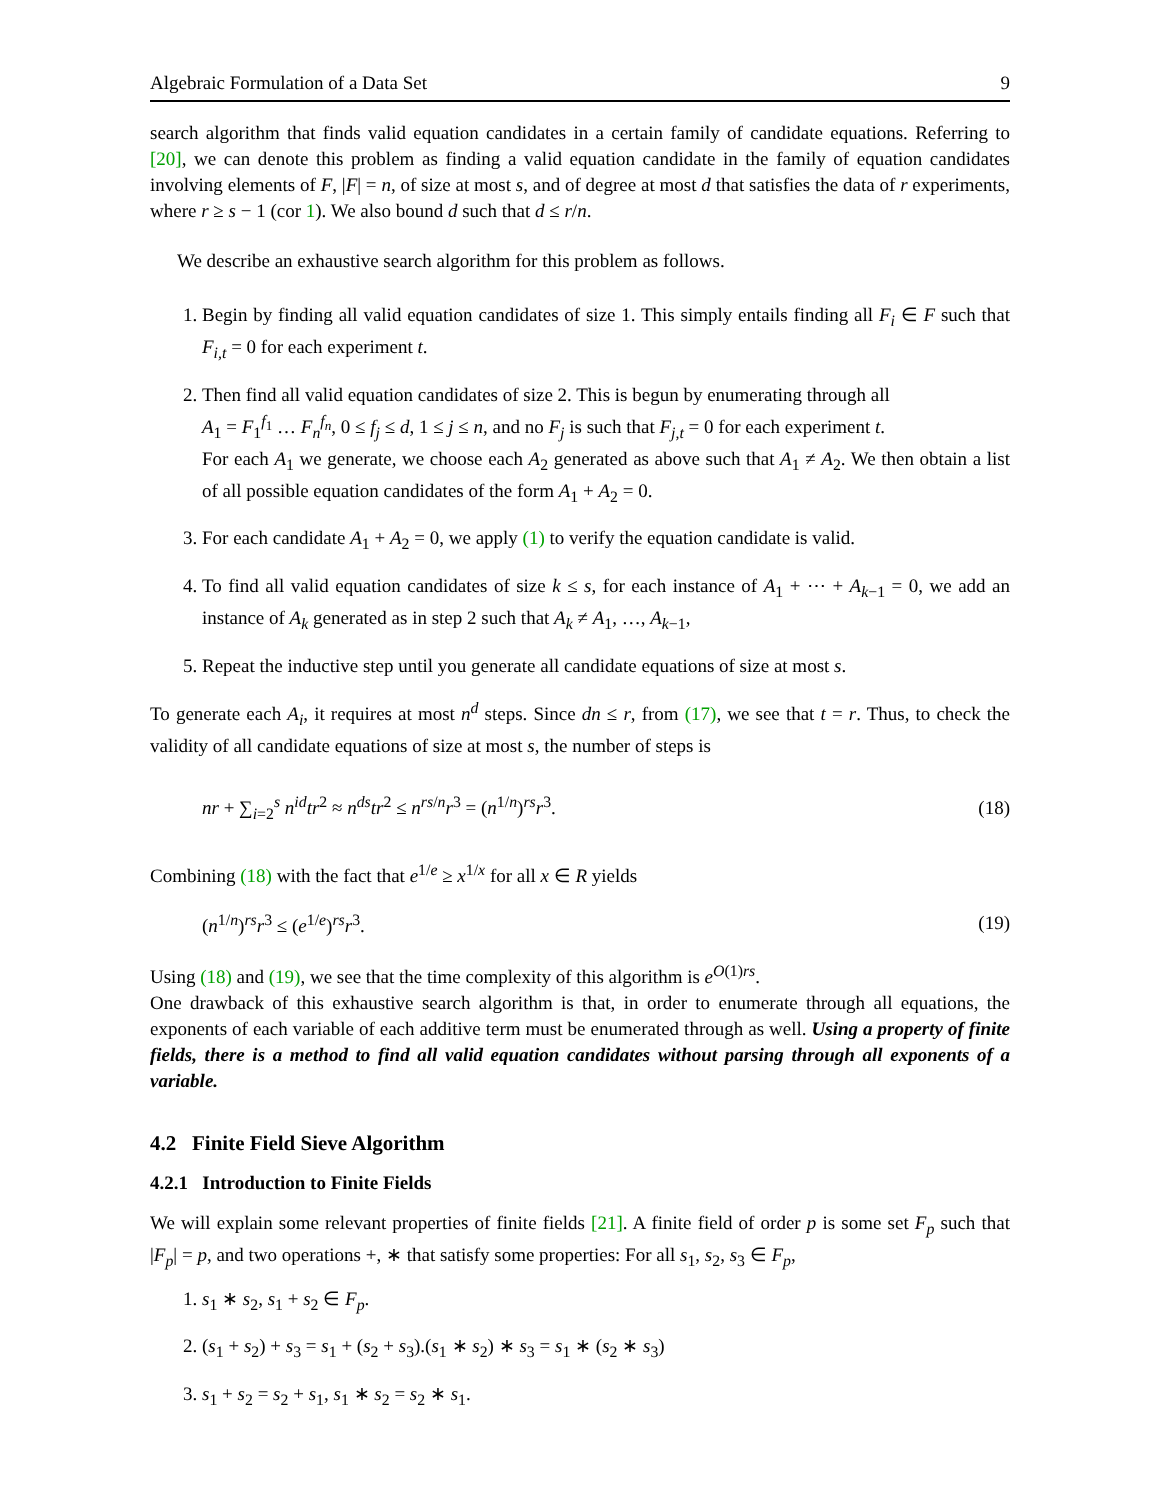Algebraic Formulation of a Data Set 9
search algorithm that finds valid equation candidates in a certain family of candidate equations. Referring to [20], we can denote this problem as finding a valid equation candidate in the family of equation candidates involving elements of F, |F| = n, of size at most s, and of degree at most d that satisfies the data of r experiments, where r ≥ s − 1 (cor 1). We also bound d such that d ≤ r/n.
We describe an exhaustive search algorithm for this problem as follows.
1. Begin by finding all valid equation candidates of size 1. This simply entails finding all F<sub>i</sub> ∈ F such that F<sub>i,t</sub> = 0 for each experiment t.
2. Then find all valid equation candidates of size 2. This is begun by enumerating through all
A<sub>1</sub> = F<sub>1</sub><sup>f<sub>1</sub></sup> … F<sub>n</sub><sup>f<sub>n</sub></sup>, 0 ≤ f<sub>j</sub> ≤ d, 1 ≤ j ≤ n, and no F<sub>j</sub> is such that F<sub>j,t</sub> = 0 for each experiment t.
For each A<sub>1</sub> we generate, we choose each A<sub>2</sub> generated as above such that A<sub>1</sub> ≠ A<sub>2</sub>. We then obtain a list of all possible equation candidates of the form A<sub>1</sub> + A<sub>2</sub> = 0.
3. For each candidate A<sub>1</sub> + A<sub>2</sub> = 0, we apply (1) to verify the equation candidate is valid.
4. To find all valid equation candidates of size k ≤ s, for each instance of A<sub>1</sub> + ⋯ + A<sub>k−1</sub> = 0, we add an instance of A<sub>k</sub> generated as in step 2 such that A<sub>k</sub> ≠ A<sub>1</sub>, …, A<sub>k−1</sub>,
5. Repeat the inductive step until you generate all candidate equations of size at most s.
To generate each A<sub>i</sub>, it requires at most n<sup>d</sup> steps. Since dn ≤ r, from (17), we see that t = r. Thus, to check the validity of all candidate equations of size at most s, the number of steps is
nr + ∑<sub>i=2</sub><sup>s</sup> n<sup>id</sup>tr<sup>2</sup> ≈ n<sup>ds</sup>tr<sup>2</sup> ≤ n<sup>rs/n</sup>r<sup>3</sup> = (n<sup>1/n</sup>)<sup>rs</sup>r<sup>3</sup>. (18)
Combining (18) with the fact that e<sup>1/e</sup> ≥ x<sup>1/x</sup> for all x ∈ R yields
(n<sup>1/n</sup>)<sup>rs</sup>r<sup>3</sup> ≤ (e<sup>1/e</sup>)<sup>rs</sup>r<sup>3</sup>. (19)
Using (18) and (19), we see that the time complexity of this algorithm is e<sup>O(1)rs</sup>.
One drawback of this exhaustive search algorithm is that, in order to enumerate through all equations, the exponents of each variable of each additive term must be enumerated through as well. Using a property of finite fields, there is a method to find all valid equation candidates without parsing through all exponents of a variable.
4.2 Finite Field Sieve Algorithm
4.2.1 Introduction to Finite Fields
We will explain some relevant properties of finite fields [21]. A finite field of order p is some set F<sub>p</sub> such that |F<sub>p</sub>| = p, and two operations +, ∗ that satisfy some properties: For all s<sub>1</sub>, s<sub>2</sub>, s<sub>3</sub> ∈ F<sub>p</sub>,
1. s<sub>1</sub> ∗ s<sub>2</sub>, s<sub>1</sub> + s<sub>2</sub> ∈ F<sub>p</sub>.
2. (s<sub>1</sub> + s<sub>2</sub>) + s<sub>3</sub> = s<sub>1</sub> + (s<sub>2</sub> + s<sub>3</sub>).(s<sub>1</sub> ∗ s<sub>2</sub>) ∗ s<sub>3</sub> = s<sub>1</sub> ∗ (s<sub>2</sub> ∗ s<sub>3</sub>)
3. s<sub>1</sub> + s<sub>2</sub> = s<sub>2</sub> + s<sub>1</sub>, s<sub>1</sub> ∗ s<sub>2</sub> = s<sub>2</sub> ∗ s<sub>1</sub>.